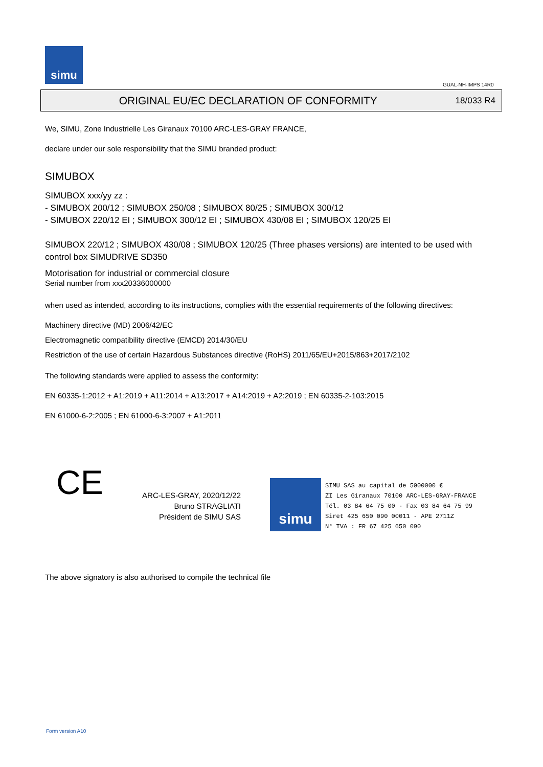simu
GUAL-NH-IMPS 14R0
ORIGINAL EU/EC DECLARATION OF CONFORMITY
18/033 R4
We, SIMU, Zone Industrielle Les Giranaux 70100 ARC-LES-GRAY FRANCE,
declare under our sole responsibility that the SIMU branded product:
SIMUBOX
SIMUBOX xxx/yy zz :
- SIMUBOX 200/12 ; SIMUBOX 250/08 ; SIMUBOX 80/25 ; SIMUBOX 300/12
- SIMUBOX 220/12 EI ; SIMUBOX 300/12 EI ; SIMUBOX 430/08 EI ; SIMUBOX 120/25 EI
SIMUBOX 220/12 ; SIMUBOX 430/08 ; SIMUBOX 120/25 (Three phases versions) are intented to be used with control box SIMUDRIVE SD350
Motorisation for industrial or commercial closure
Serial number from xxx20336000000
when used as intended, according to its instructions, complies with the essential requirements of the following directives:
Machinery directive (MD) 2006/42/EC
Electromagnetic compatibility directive (EMCD) 2014/30/EU
Restriction of the use of certain Hazardous Substances directive (RoHS) 2011/65/EU+2015/863+2017/2102
The following standards were applied to assess the conformity:
EN 60335-1:2012 + A1:2019 + A11:2014 + A13:2017 + A14:2019 + A2:2019 ; EN 60335-2-103:2015
EN 61000-6-2:2005 ; EN 61000-6-3:2007 + A1:2011
CE
ARC-LES-GRAY, 2020/12/22
Bruno STRAGLIATI
Président de SIMU SAS
simu
SIMU SAS au capital de 5000000 €
ZI Les Giranaux 70100 ARC-LES-GRAY-FRANCE
Tél. 03 84 64 75 00 - Fax 03 84 64 75 99
Siret 425 650 090 00011 - APE 2711Z
N° TVA : FR 67 425 650 090
The above signatory is also authorised to compile the technical file
Form version A10